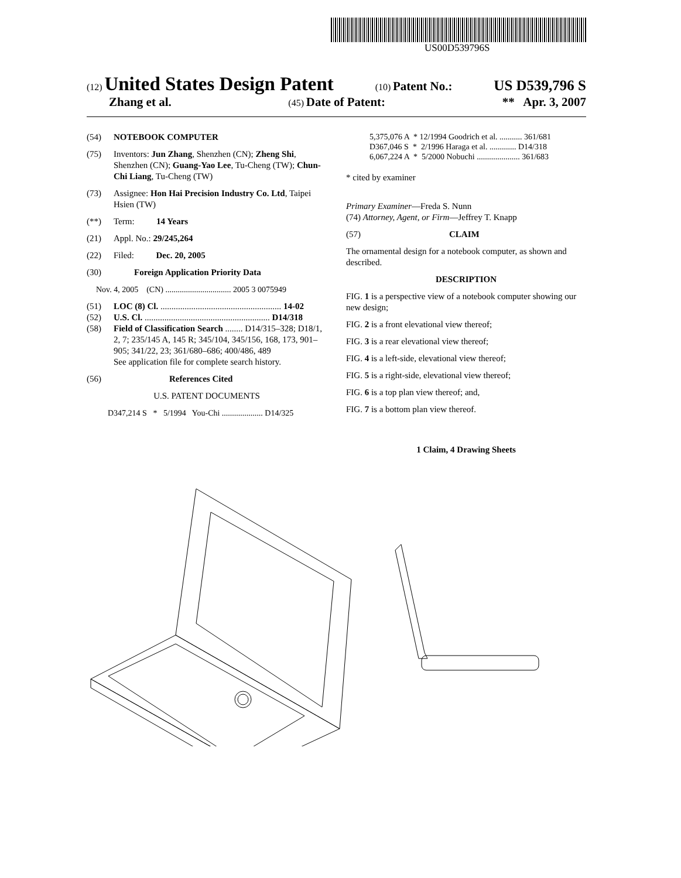US00D539796S
(12) United States Design Patent (10) Patent No.: US D539,796 S
Zhang et al. (45) Date of Patent: ** Apr. 3, 2007
(54) NOTEBOOK COMPUTER
(75) Inventors: Jun Zhang, Shenzhen (CN); Zheng Shi, Shenzhen (CN); Guang-Yao Lee, Tu-Cheng (TW); Chun-Chi Liang, Tu-Cheng (TW)
(73) Assignee: Hon Hai Precision Industry Co. Ltd, Taipei Hsien (TW)
(**) Term: 14 Years
(21) Appl. No.: 29/245,264
(22) Filed: Dec. 20, 2005
(30) Foreign Application Priority Data
Nov. 4, 2005 (CN) ................................ 2005 3 0075949
(51) LOC (8) Cl. ....................................................... 14-02
(52) U.S. Cl. ......................................................... D14/318
(58) Field of Classification Search ........ D14/315–328; D18/1, 2, 7; 235/145 A, 145 R; 345/104, 345/156, 168, 173, 901–905; 341/22, 23; 361/680–686; 400/486, 489
See application file for complete search history.
(56) References Cited
U.S. PATENT DOCUMENTS
D347,214 S * 5/1994 You-Chi .................... D14/325
5,375,076 A * 12/1994 Goodrich et al. ........... 361/681
D367,046 S * 2/1996 Haraga et al. ............. D14/318
6,067,224 A * 5/2000 Nobuchi ..................... 361/683
* cited by examiner
Primary Examiner—Freda S. Nunn
(74) Attorney, Agent, or Firm—Jeffrey T. Knapp
(57) CLAIM
The ornamental design for a notebook computer, as shown and described.
DESCRIPTION
FIG. 1 is a perspective view of a notebook computer showing our new design;
FIG. 2 is a front elevational view thereof;
FIG. 3 is a rear elevational view thereof;
FIG. 4 is a left-side, elevational view thereof;
FIG. 5 is a right-side, elevational view thereof;
FIG. 6 is a top plan view thereof; and,
FIG. 7 is a bottom plan view thereof.
1 Claim, 4 Drawing Sheets